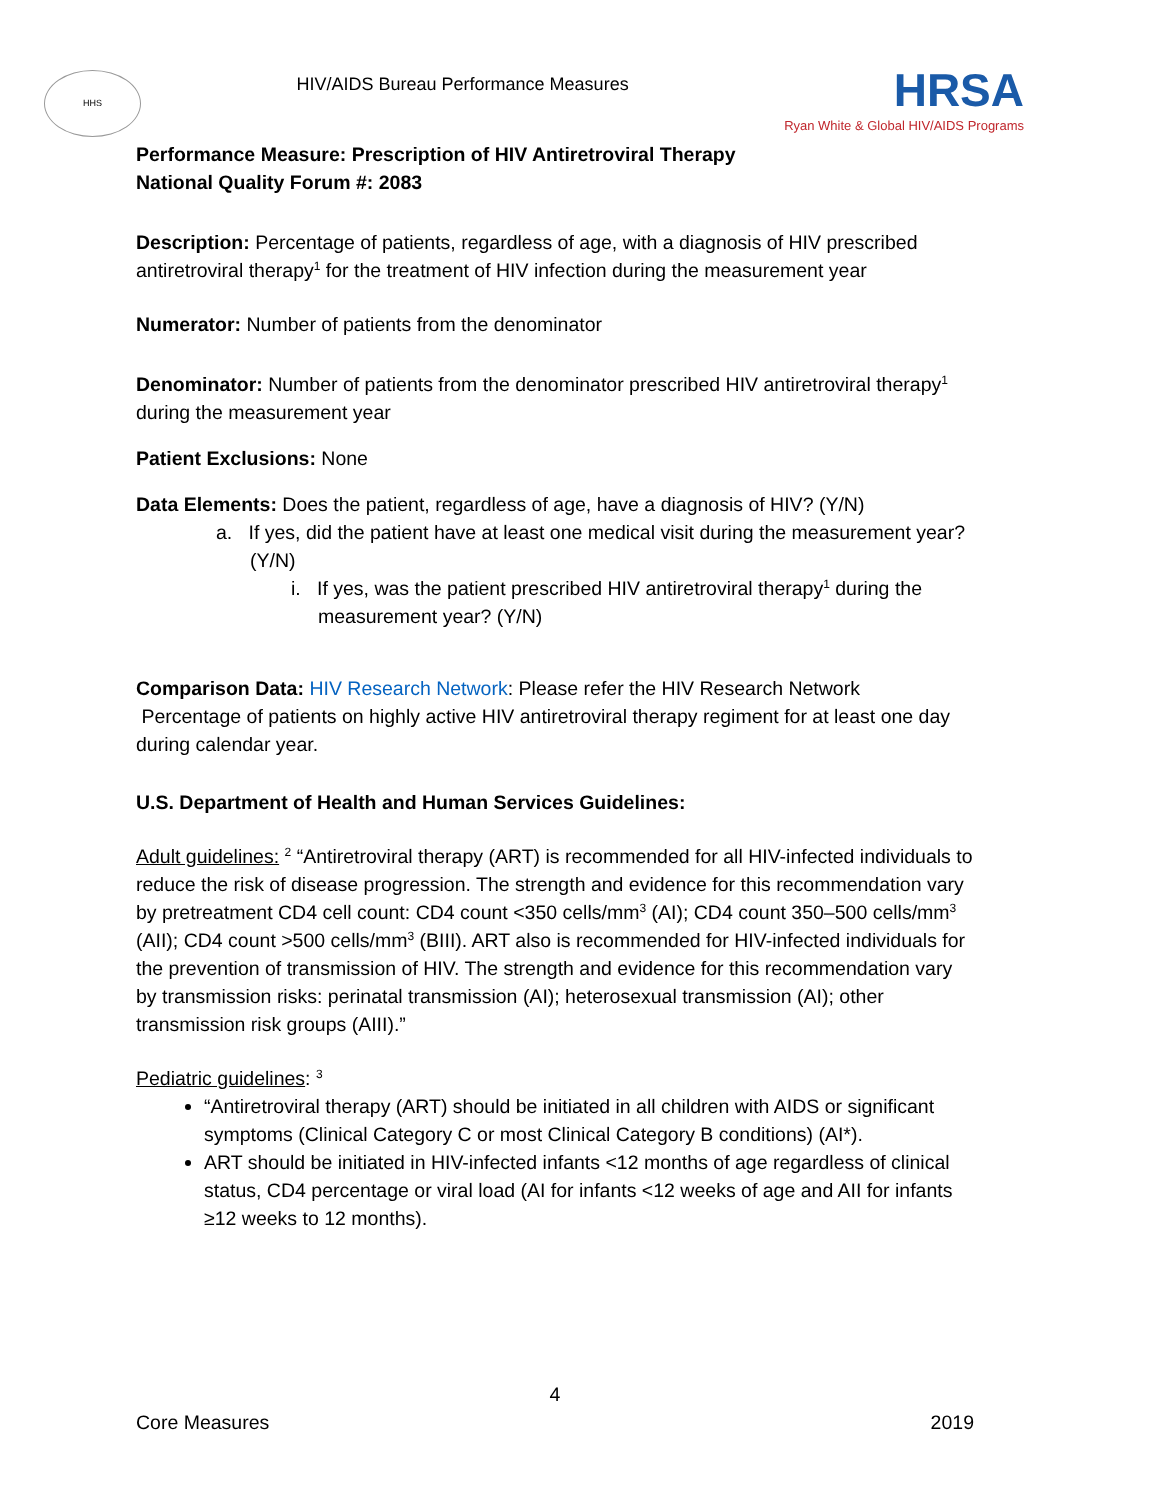HHS
HIV/AIDS Bureau Performance Measures
HRSA
Ryan White & Global HIV/AIDS Programs
Performance Measure: Prescription of HIV Antiretroviral Therapy
National Quality Forum #: 2083
Description: Percentage of patients, regardless of age, with a diagnosis of HIV prescribed antiretroviral therapy<sup>1</sup> for the treatment of HIV infection during the measurement year
Numerator: Number of patients from the denominator
Denominator: Number of patients from the denominator prescribed HIV antiretroviral therapy<sup>1</sup> during the measurement year
Patient Exclusions: None
Data Elements: Does the patient, regardless of age, have a diagnosis of HIV? (Y/N)
a. If yes, did the patient have at least one medical visit during the measurement year? (Y/N)
i. If yes, was the patient prescribed HIV antiretroviral therapy<sup>1</sup> during the measurement year? (Y/N)
Comparison Data: HIV Research Network: Please refer the HIV Research Network
Percentage of patients on highly active HIV antiretroviral therapy regiment for at least one day during calendar year.
U.S. Department of Health and Human Services Guidelines:
Adult guidelines: <sup>2</sup> “Antiretroviral therapy (ART) is recommended for all HIV-infected individuals to reduce the risk of disease progression. The strength and evidence for this recommendation vary by pretreatment CD4 cell count: CD4 count <350 cells/mm<sup>3</sup> (AI); CD4 count 350–500 cells/mm<sup>3</sup> (AII); CD4 count >500 cells/mm<sup>3</sup> (BIII). ART also is recommended for HIV-infected individuals for the prevention of transmission of HIV. The strength and evidence for this recommendation vary by transmission risks: perinatal transmission (AI); heterosexual transmission (AI); other transmission risk groups (AIII).”
Pediatric guidelines: <sup>3</sup>
“Antiretroviral therapy (ART) should be initiated in all children with AIDS or significant symptoms (Clinical Category C or most Clinical Category B conditions) (AI*).
ART should be initiated in HIV-infected infants <12 months of age regardless of clinical status, CD4 percentage or viral load (AI for infants <12 weeks of age and AII for infants ≥12 weeks to 12 months).
4
Core Measures 2019